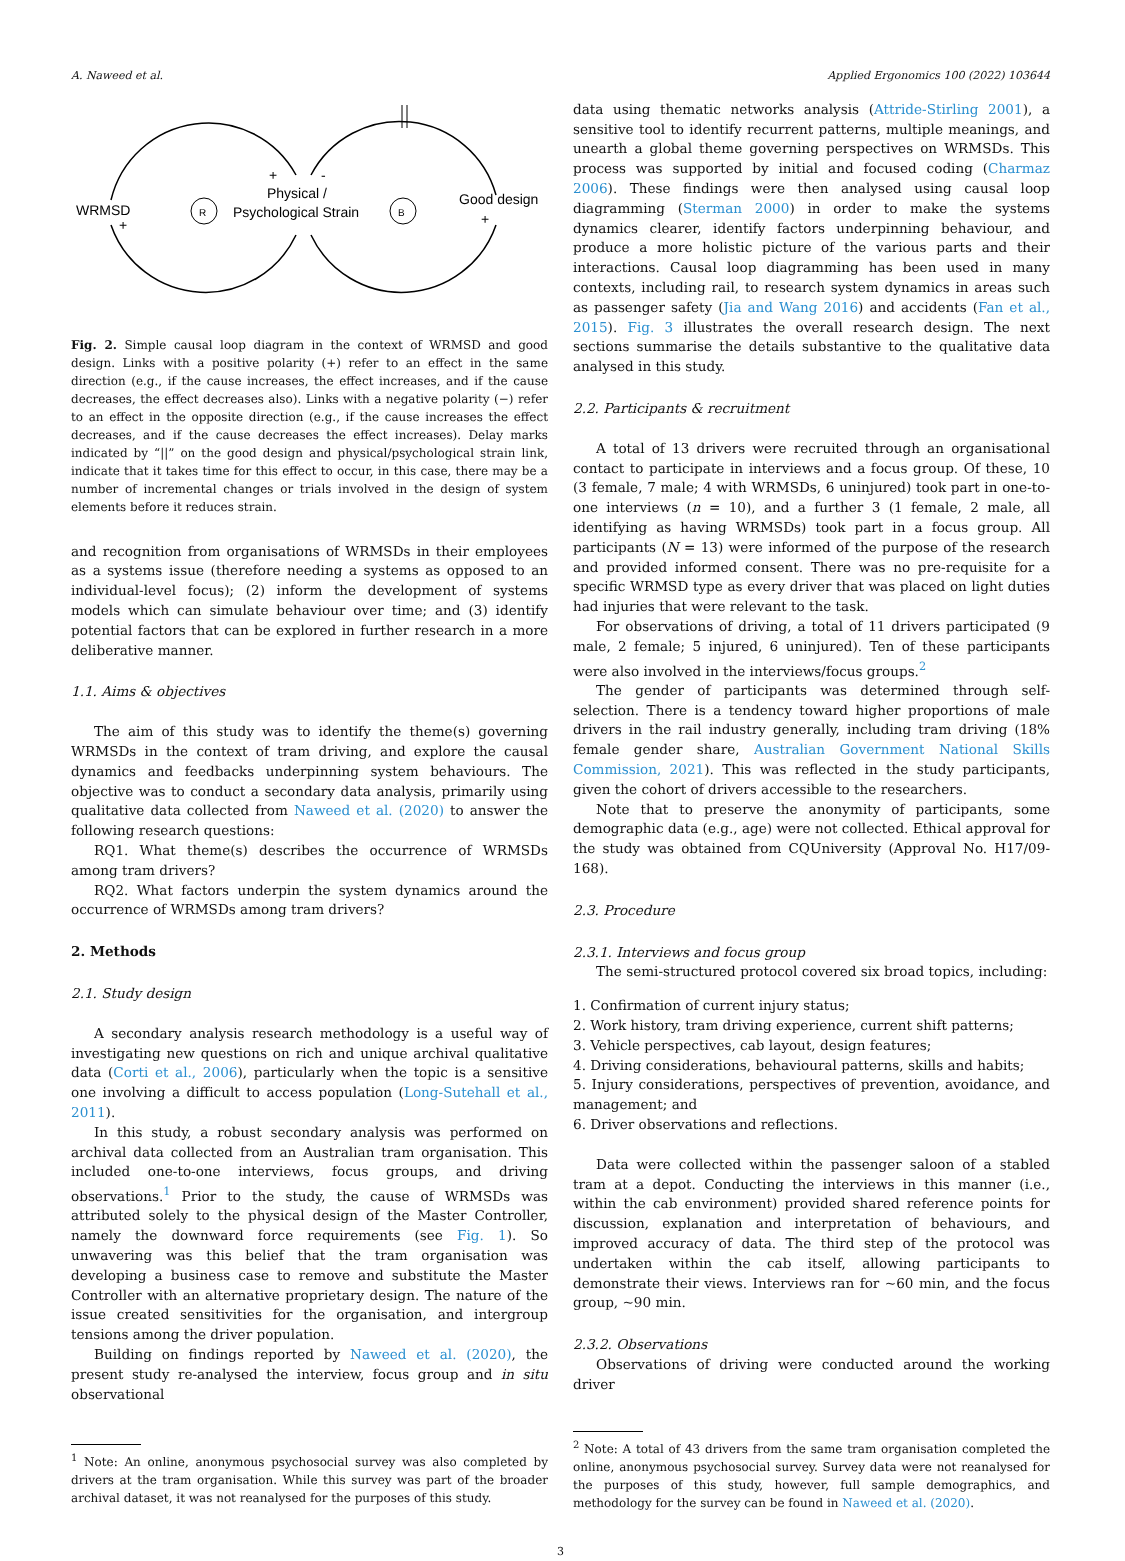A. Naweed et al. Applied Ergonomics 100 (2022) 103644
WRMSD
Physical /
Psychological Strain
Good design
+
-
+
+
R
B
Fig. 2. Simple causal loop diagram in the context of WRMSD and good design. Links with a positive polarity (+) refer to an effect in the same direction (e.g., if the cause increases, the effect increases, and if the cause decreases, the effect decreases also). Links with a negative polarity (−) refer to an effect in the opposite direction (e.g., if the cause increases the effect decreases, and if the cause decreases the effect increases). Delay marks indicated by “||” on the good design and physical/psychological strain link, indicate that it takes time for this effect to occur, in this case, there may be a number of incremental changes or trials involved in the design of system elements before it reduces strain.
and recognition from organisations of WRMSDs in their employees as a systems issue (therefore needing a systems as opposed to an individual-level focus); (2) inform the development of systems models which can simulate behaviour over time; and (3) identify potential factors that can be explored in further research in a more deliberative manner.
1.1. Aims & objectives
The aim of this study was to identify the theme(s) governing WRMSDs in the context of tram driving, and explore the causal dynamics and feedbacks underpinning system behaviours. The objective was to conduct a secondary data analysis, primarily using qualitative data collected from Naweed et al. (2020) to answer the following research questions:
RQ1. What theme(s) describes the occurrence of WRMSDs among tram drivers?
RQ2. What factors underpin the system dynamics around the occurrence of WRMSDs among tram drivers?
2. Methods
2.1. Study design
A secondary analysis research methodology is a useful way of investigating new questions on rich and unique archival qualitative data (Corti et al., 2006), particularly when the topic is a sensitive one involving a difficult to access population (Long-Sutehall et al., 2011).
In this study, a robust secondary analysis was performed on archival data collected from an Australian tram organisation. This included one-to-one interviews, focus groups, and driving observations.<sup>1</sup> Prior to the study, the cause of WRMSDs was attributed solely to the physical design of the Master Controller, namely the downward force requirements (see Fig. 1). So unwavering was this belief that the tram organisation was developing a business case to remove and substitute the Master Controller with an alternative proprietary design. The nature of the issue created sensitivities for the organisation, and intergroup tensions among the driver population.
Building on findings reported by Naweed et al. (2020), the present study re-analysed the interview, focus group and in situ observational
<sup>1</sup> Note: An online, anonymous psychosocial survey was also completed by drivers at the tram organisation. While this survey was part of the broader archival dataset, it was not reanalysed for the purposes of this study.
data using thematic networks analysis (Attride-Stirling 2001), a sensitive tool to identify recurrent patterns, multiple meanings, and unearth a global theme governing perspectives on WRMSDs. This process was supported by initial and focused coding (Charmaz 2006). These findings were then analysed using causal loop diagramming (Sterman 2000) in order to make the systems dynamics clearer, identify factors underpinning behaviour, and produce a more holistic picture of the various parts and their interactions. Causal loop diagramming has been used in many contexts, including rail, to research system dynamics in areas such as passenger safety (Jia and Wang 2016) and accidents (Fan et al., 2015). Fig. 3 illustrates the overall research design. The next sections summarise the details substantive to the qualitative data analysed in this study.
2.2. Participants & recruitment
A total of 13 drivers were recruited through an organisational contact to participate in interviews and a focus group. Of these, 10 (3 female, 7 male; 4 with WRMSDs, 6 uninjured) took part in one-to-one interviews (n = 10), and a further 3 (1 female, 2 male, all identifying as having WRMSDs) took part in a focus group. All participants (N = 13) were informed of the purpose of the research and provided informed consent. There was no pre-requisite for a specific WRMSD type as every driver that was placed on light duties had injuries that were relevant to the task.
For observations of driving, a total of 11 drivers participated (9 male, 2 female; 5 injured, 6 uninjured). Ten of these participants were also involved in the interviews/focus groups.<sup>2</sup>
The gender of participants was determined through self-selection. There is a tendency toward higher proportions of male drivers in the rail industry generally, including tram driving (18% female gender share, Australian Government National Skills Commission, 2021). This was reflected in the study participants, given the cohort of drivers accessible to the researchers.
Note that to preserve the anonymity of participants, some demographic data (e.g., age) were not collected. Ethical approval for the study was obtained from CQUniversity (Approval No. H17/09-168).
2.3. Procedure
2.3.1. Interviews and focus group
The semi-structured protocol covered six broad topics, including:
1. Confirmation of current injury status;
2. Work history, tram driving experience, current shift patterns;
3. Vehicle perspectives, cab layout, design features;
4. Driving considerations, behavioural patterns, skills and habits;
5. Injury considerations, perspectives of prevention, avoidance, and management; and
6. Driver observations and reflections.
Data were collected within the passenger saloon of a stabled tram at a depot. Conducting the interviews in this manner (i.e., within the cab environment) provided shared reference points for discussion, explanation and interpretation of behaviours, and improved accuracy of data. The third step of the protocol was undertaken within the cab itself, allowing participants to demonstrate their views. Interviews ran for ~60 min, and the focus group, ~90 min.
2.3.2. Observations
Observations of driving were conducted around the working driver
<sup>2</sup> Note: A total of 43 drivers from the same tram organisation completed the online, anonymous psychosocial survey. Survey data were not reanalysed for the purposes of this study, however, full sample demographics, and methodology for the survey can be found in Naweed et al. (2020).
3